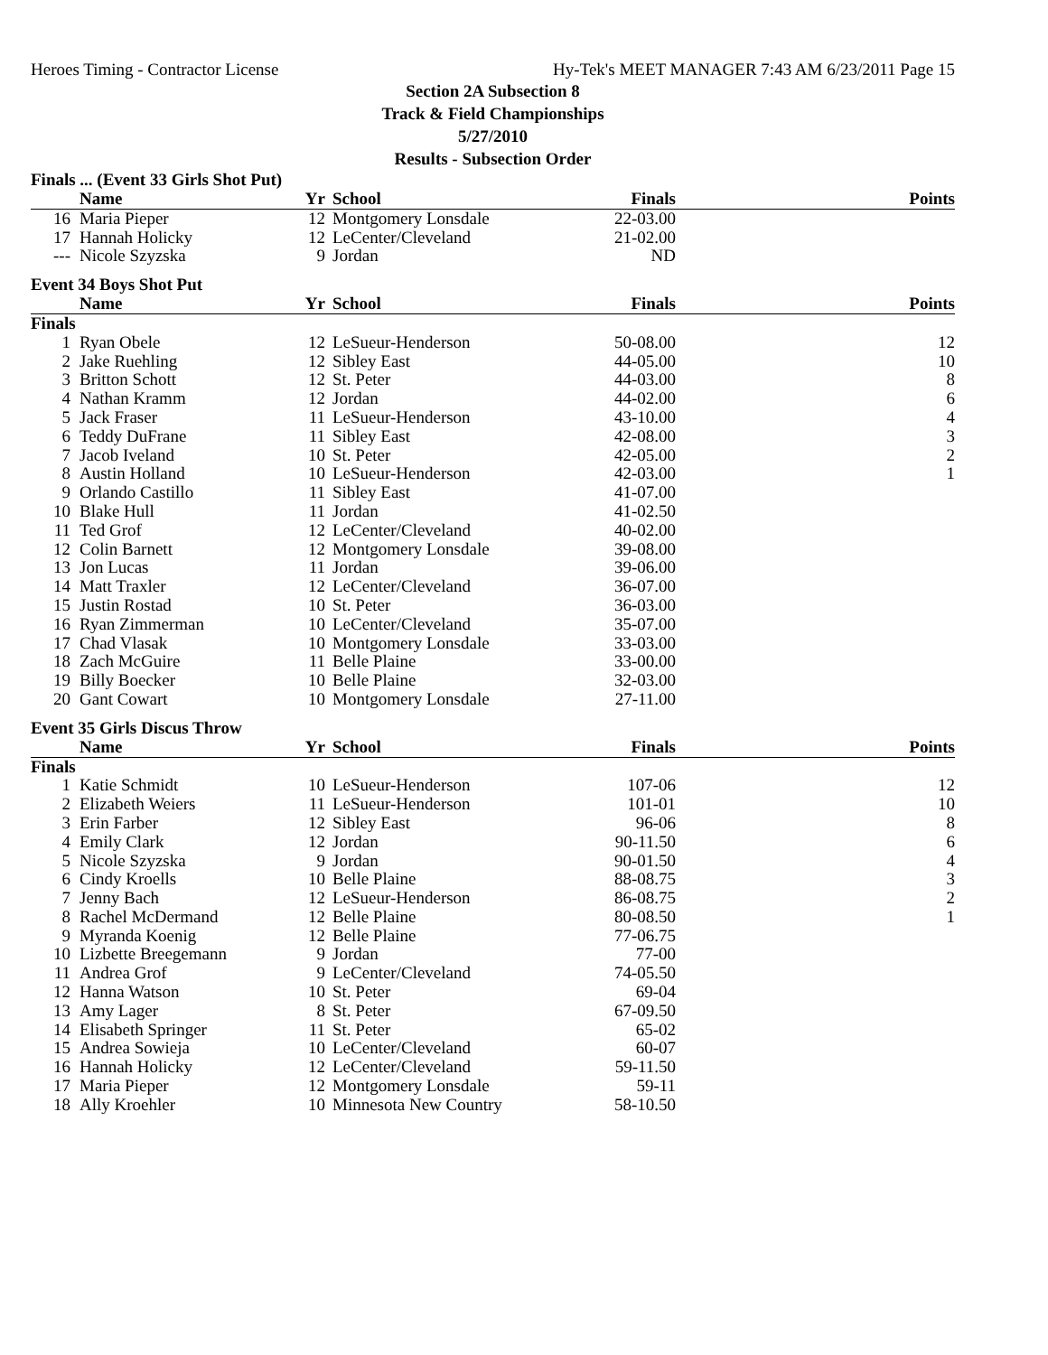Heroes Timing - Contractor License Hy-Tek's MEET MANAGER 7:43 AM 6/23/2011 Page 15
Section 2A Subsection 8
Track & Field Championships
5/27/2010
Results - Subsection Order
Finals ... (Event 33 Girls Shot Put)
| | Name | Yr | School | Finals | Points |
| --- | --- | --- | --- | --- | --- |
| 16 | Maria Pieper | 12 | Montgomery Lonsdale | 22-03.00 | |
| 17 | Hannah Holicky | 12 | LeCenter/Cleveland | 21-02.00 | |
| --- | Nicole Szyzska | 9 | Jordan | ND | |
Event 34 Boys Shot Put
| | Name | Yr | School | Finals | Points |
| --- | --- | --- | --- | --- | --- |
| Finals | | | | | |
| 1 | Ryan Obele | 12 | LeSueur-Henderson | 50-08.00 | 12 |
| 2 | Jake Ruehling | 12 | Sibley East | 44-05.00 | 10 |
| 3 | Britton Schott | 12 | St. Peter | 44-03.00 | 8 |
| 4 | Nathan Kramm | 12 | Jordan | 44-02.00 | 6 |
| 5 | Jack Fraser | 11 | LeSueur-Henderson | 43-10.00 | 4 |
| 6 | Teddy DuFrane | 11 | Sibley East | 42-08.00 | 3 |
| 7 | Jacob Iveland | 10 | St. Peter | 42-05.00 | 2 |
| 8 | Austin Holland | 10 | LeSueur-Henderson | 42-03.00 | 1 |
| 9 | Orlando Castillo | 11 | Sibley East | 41-07.00 | |
| 10 | Blake Hull | 11 | Jordan | 41-02.50 | |
| 11 | Ted Grof | 12 | LeCenter/Cleveland | 40-02.00 | |
| 12 | Colin Barnett | 12 | Montgomery Lonsdale | 39-08.00 | |
| 13 | Jon Lucas | 11 | Jordan | 39-06.00 | |
| 14 | Matt Traxler | 12 | LeCenter/Cleveland | 36-07.00 | |
| 15 | Justin Rostad | 10 | St. Peter | 36-03.00 | |
| 16 | Ryan Zimmerman | 10 | LeCenter/Cleveland | 35-07.00 | |
| 17 | Chad Vlasak | 10 | Montgomery Lonsdale | 33-03.00 | |
| 18 | Zach McGuire | 11 | Belle Plaine | 33-00.00 | |
| 19 | Billy Boecker | 10 | Belle Plaine | 32-03.00 | |
| 20 | Gant Cowart | 10 | Montgomery Lonsdale | 27-11.00 | |
Event 35 Girls Discus Throw
| | Name | Yr | School | Finals | Points |
| --- | --- | --- | --- | --- | --- |
| Finals | | | | | |
| 1 | Katie Schmidt | 10 | LeSueur-Henderson | 107-06 | 12 |
| 2 | Elizabeth Weiers | 11 | LeSueur-Henderson | 101-01 | 10 |
| 3 | Erin Farber | 12 | Sibley East | 96-06 | 8 |
| 4 | Emily Clark | 12 | Jordan | 90-11.50 | 6 |
| 5 | Nicole Szyzska | 9 | Jordan | 90-01.50 | 4 |
| 6 | Cindy Kroells | 10 | Belle Plaine | 88-08.75 | 3 |
| 7 | Jenny Bach | 12 | LeSueur-Henderson | 86-08.75 | 2 |
| 8 | Rachel McDermand | 12 | Belle Plaine | 80-08.50 | 1 |
| 9 | Myranda Koenig | 12 | Belle Plaine | 77-06.75 | |
| 10 | Lizbette Breegemann | 9 | Jordan | 77-00 | |
| 11 | Andrea Grof | 9 | LeCenter/Cleveland | 74-05.50 | |
| 12 | Hanna Watson | 10 | St. Peter | 69-04 | |
| 13 | Amy Lager | 8 | St. Peter | 67-09.50 | |
| 14 | Elisabeth Springer | 11 | St. Peter | 65-02 | |
| 15 | Andrea Sowieja | 10 | LeCenter/Cleveland | 60-07 | |
| 16 | Hannah Holicky | 12 | LeCenter/Cleveland | 59-11.50 | |
| 17 | Maria Pieper | 12 | Montgomery Lonsdale | 59-11 | |
| 18 | Ally Kroehler | 10 | Minnesota New Country | 58-10.50 | |